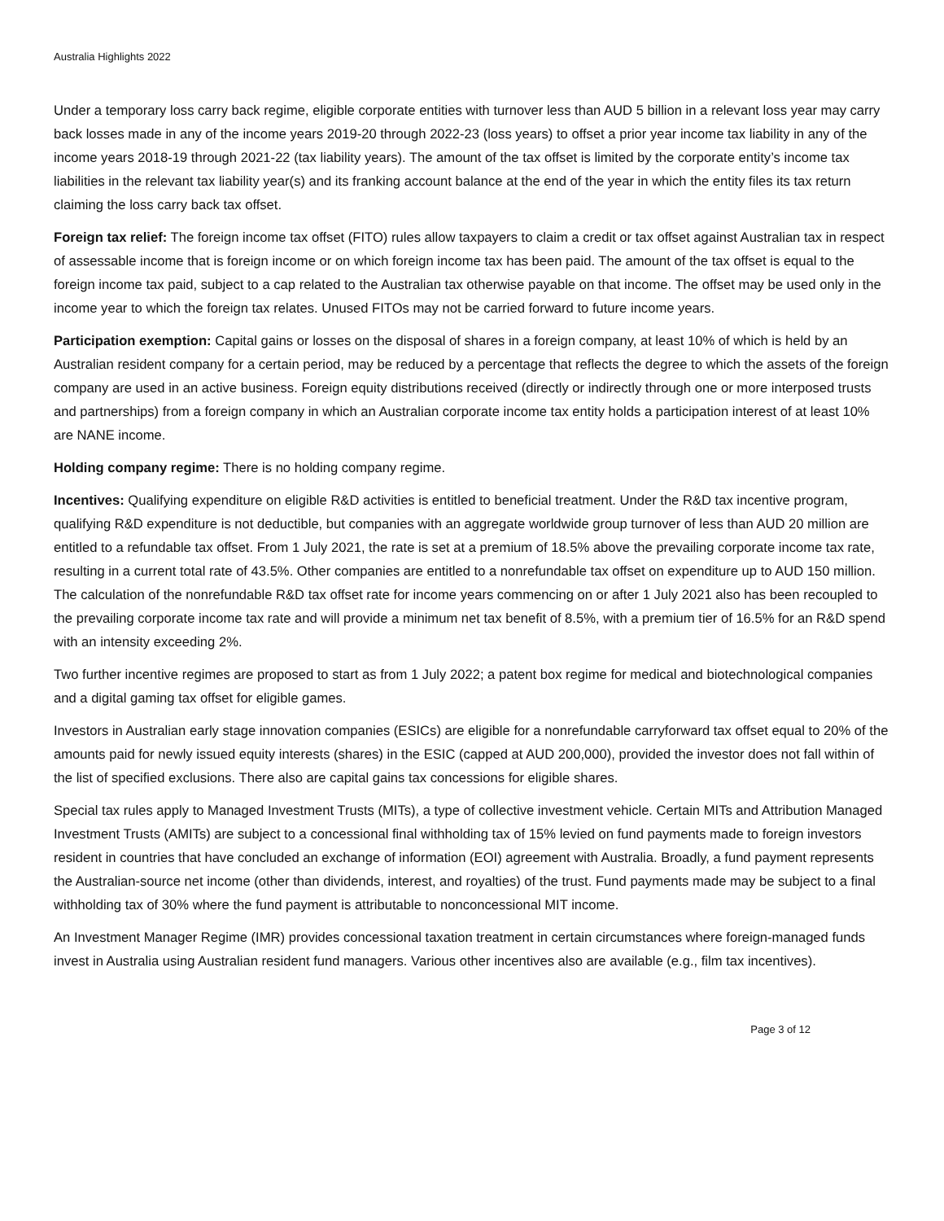Australia Highlights 2022
Under a temporary loss carry back regime, eligible corporate entities with turnover less than AUD 5 billion in a relevant loss year may carry back losses made in any of the income years 2019-20 through 2022-23 (loss years) to offset a prior year income tax liability in any of the income years 2018-19 through 2021-22 (tax liability years). The amount of the tax offset is limited by the corporate entity’s income tax liabilities in the relevant tax liability year(s) and its franking account balance at the end of the year in which the entity files its tax return claiming the loss carry back tax offset.
Foreign tax relief: The foreign income tax offset (FITO) rules allow taxpayers to claim a credit or tax offset against Australian tax in respect of assessable income that is foreign income or on which foreign income tax has been paid. The amount of the tax offset is equal to the foreign income tax paid, subject to a cap related to the Australian tax otherwise payable on that income. The offset may be used only in the income year to which the foreign tax relates. Unused FITOs may not be carried forward to future income years.
Participation exemption: Capital gains or losses on the disposal of shares in a foreign company, at least 10% of which is held by an Australian resident company for a certain period, may be reduced by a percentage that reflects the degree to which the assets of the foreign company are used in an active business. Foreign equity distributions received (directly or indirectly through one or more interposed trusts and partnerships) from a foreign company in which an Australian corporate income tax entity holds a participation interest of at least 10% are NANE income.
Holding company regime: There is no holding company regime.
Incentives: Qualifying expenditure on eligible R&D activities is entitled to beneficial treatment. Under the R&D tax incentive program, qualifying R&D expenditure is not deductible, but companies with an aggregate worldwide group turnover of less than AUD 20 million are entitled to a refundable tax offset. From 1 July 2021, the rate is set at a premium of 18.5% above the prevailing corporate income tax rate, resulting in a current total rate of 43.5%. Other companies are entitled to a nonrefundable tax offset on expenditure up to AUD 150 million. The calculation of the nonrefundable R&D tax offset rate for income years commencing on or after 1 July 2021 also has been recoupled to the prevailing corporate income tax rate and will provide a minimum net tax benefit of 8.5%, with a premium tier of 16.5% for an R&D spend with an intensity exceeding 2%.
Two further incentive regimes are proposed to start as from 1 July 2022; a patent box regime for medical and biotechnological companies and a digital gaming tax offset for eligible games.
Investors in Australian early stage innovation companies (ESICs) are eligible for a nonrefundable carryforward tax offset equal to 20% of the amounts paid for newly issued equity interests (shares) in the ESIC (capped at AUD 200,000), provided the investor does not fall within of the list of specified exclusions. There also are capital gains tax concessions for eligible shares.
Special tax rules apply to Managed Investment Trusts (MITs), a type of collective investment vehicle. Certain MITs and Attribution Managed Investment Trusts (AMITs) are subject to a concessional final withholding tax of 15% levied on fund payments made to foreign investors resident in countries that have concluded an exchange of information (EOI) agreement with Australia. Broadly, a fund payment represents the Australian-source net income (other than dividends, interest, and royalties) of the trust. Fund payments made may be subject to a final withholding tax of 30% where the fund payment is attributable to nonconcessional MIT income.
An Investment Manager Regime (IMR) provides concessional taxation treatment in certain circumstances where foreign-managed funds invest in Australia using Australian resident fund managers. Various other incentives also are available (e.g., film tax incentives).
Page 3 of 12